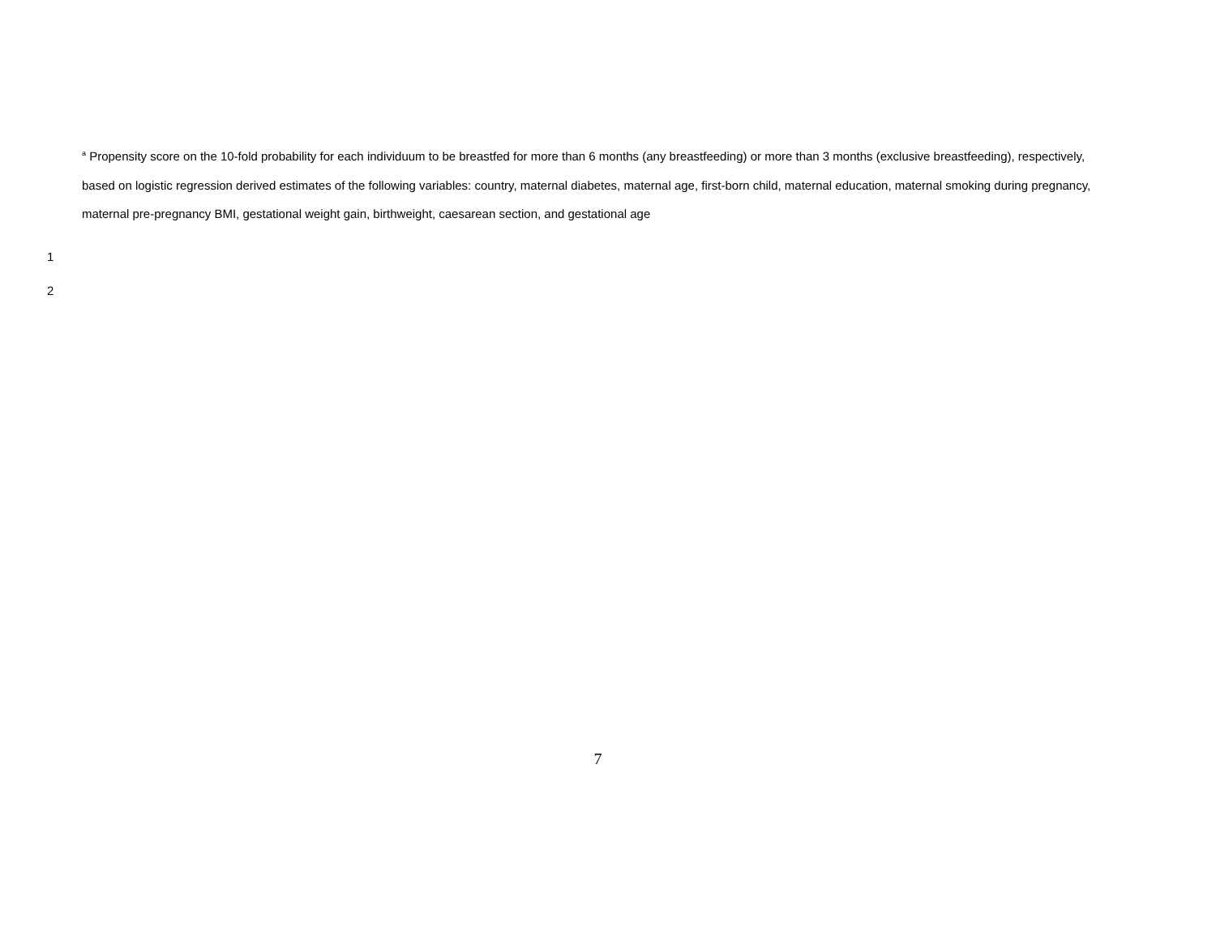<sup>a</sup> Propensity score on the 10-fold probability for each individuum to be breastfed for more than 6 months (any breastfeeding) or more than 3 months (exclusive breastfeeding), respectively, based on logistic regression derived estimates of the following variables: country, maternal diabetes, maternal age, first-born child, maternal education, maternal smoking during pregnancy, maternal pre-pregnancy BMI, gestational weight gain, birthweight, caesarean section, and gestational age
1
2
7